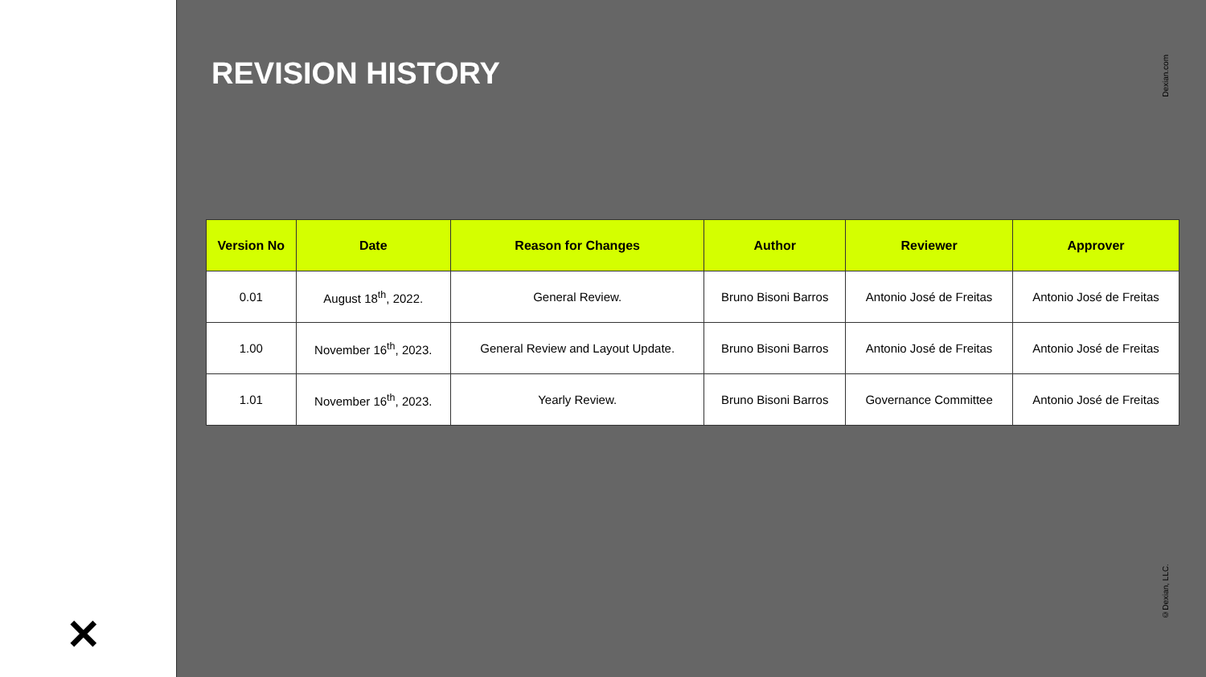✕
REVISION HISTORY
| Version No | Date | Reason for Changes | Author | Reviewer | Approver |
| --- | --- | --- | --- | --- | --- |
| 0.01 | August 18<sup>th</sup>, 2022. | General Review. | Bruno Bisoni Barros | Antonio José de Freitas | Antonio José de Freitas |
| 1.00 | November 16<sup>th</sup>, 2023. | General Review and Layout Update. | Bruno Bisoni Barros | Antonio José de Freitas | Antonio José de Freitas |
| 1.01 | November 16<sup>th</sup>, 2023. | Yearly Review. | Bruno Bisoni Barros | Governance Committee | Antonio José de Freitas |
Dexian.com
©Dexian, LLC.